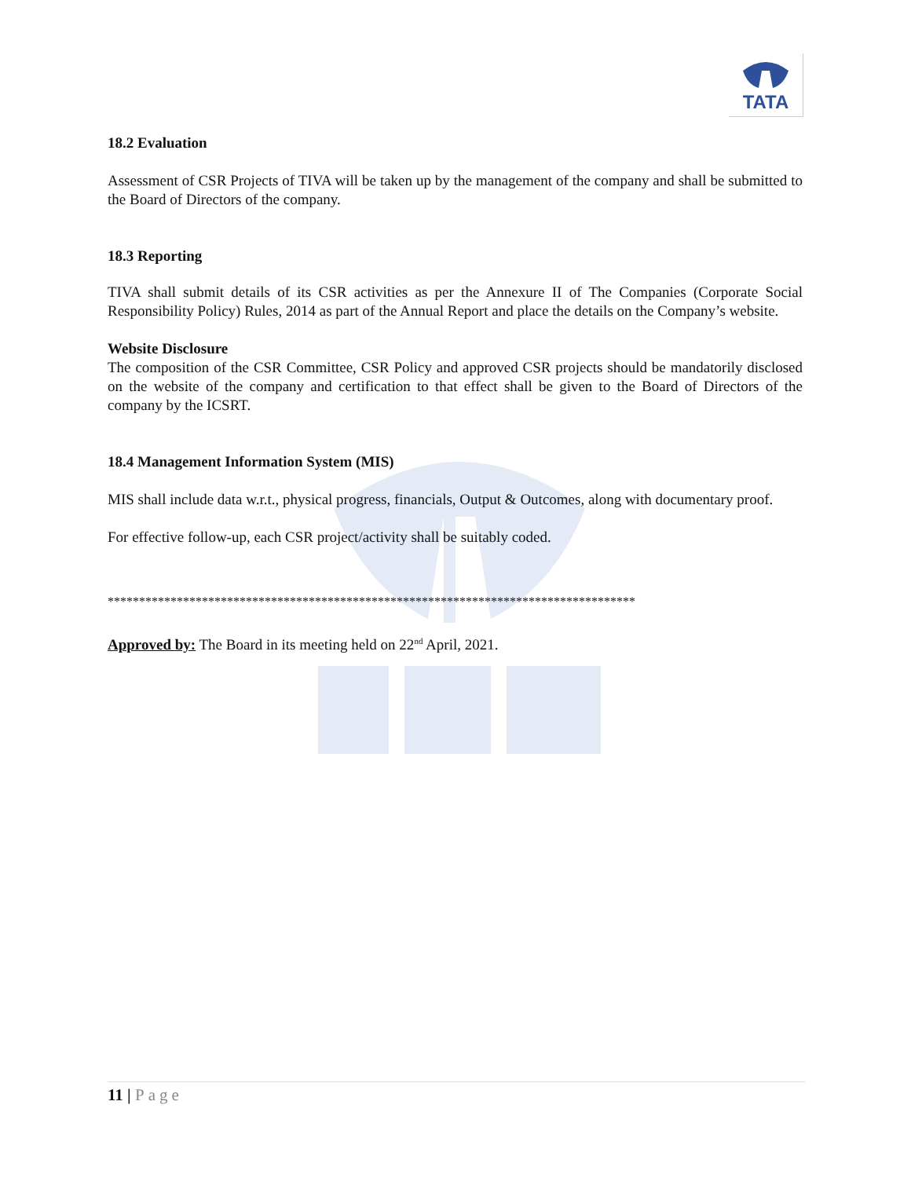TATA
18.2 Evaluation
Assessment of CSR Projects of TIVA will be taken up by the management of the company and shall be submitted to the Board of Directors of the company.
18.3 Reporting
TIVA shall submit details of its CSR activities as per the Annexure II of The Companies (Corporate Social Responsibility Policy) Rules, 2014 as part of the Annual Report and place the details on the Company’s website.
Website Disclosure
The composition of the CSR Committee, CSR Policy and approved CSR projects should be mandatorily disclosed on the website of the company and certification to that effect shall be given to the Board of Directors of the company by the ICSRT.
18.4 Management Information System (MIS)
MIS shall include data w.r.t., physical progress, financials, Output & Outcomes, along with documentary proof.
For effective follow-up, each CSR project/activity shall be suitably coded.
************************************************************************************
Approved by: The Board in its meeting held on 22<sup>nd</sup> April, 2021.
11 | Page